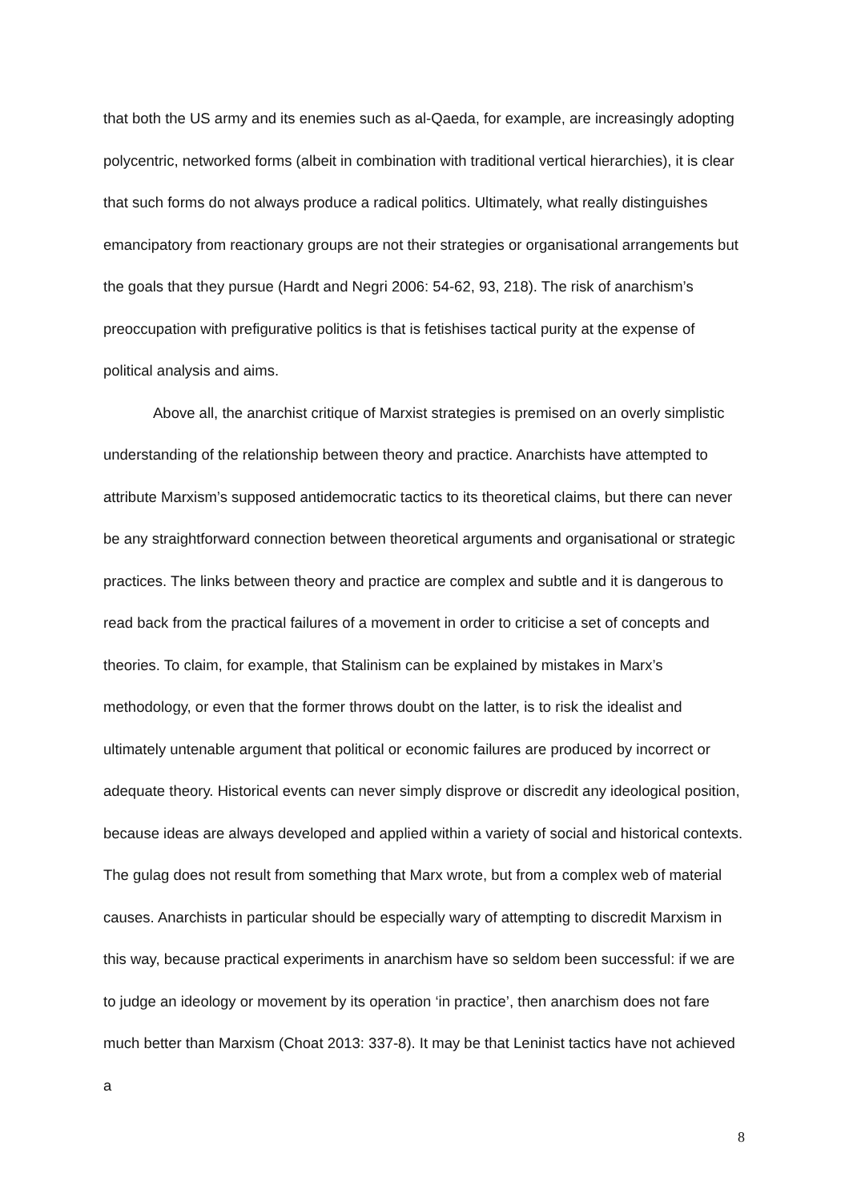that both the US army and its enemies such as al-Qaeda, for example, are increasingly adopting polycentric, networked forms (albeit in combination with traditional vertical hierarchies), it is clear that such forms do not always produce a radical politics. Ultimately, what really distinguishes emancipatory from reactionary groups are not their strategies or organisational arrangements but the goals that they pursue (Hardt and Negri 2006: 54-62, 93, 218). The risk of anarchism’s preoccupation with prefigurative politics is that is fetishises tactical purity at the expense of political analysis and aims.
Above all, the anarchist critique of Marxist strategies is premised on an overly simplistic understanding of the relationship between theory and practice. Anarchists have attempted to attribute Marxism’s supposed antidemocratic tactics to its theoretical claims, but there can never be any straightforward connection between theoretical arguments and organisational or strategic practices. The links between theory and practice are complex and subtle and it is dangerous to read back from the practical failures of a movement in order to criticise a set of concepts and theories. To claim, for example, that Stalinism can be explained by mistakes in Marx’s methodology, or even that the former throws doubt on the latter, is to risk the idealist and ultimately untenable argument that political or economic failures are produced by incorrect or adequate theory. Historical events can never simply disprove or discredit any ideological position, because ideas are always developed and applied within a variety of social and historical contexts. The gulag does not result from something that Marx wrote, but from a complex web of material causes. Anarchists in particular should be especially wary of attempting to discredit Marxism in this way, because practical experiments in anarchism have so seldom been successful: if we are to judge an ideology or movement by its operation ‘in practice’, then anarchism does not fare much better than Marxism (Choat 2013: 337-8). It may be that Leninist tactics have not achieved a
8